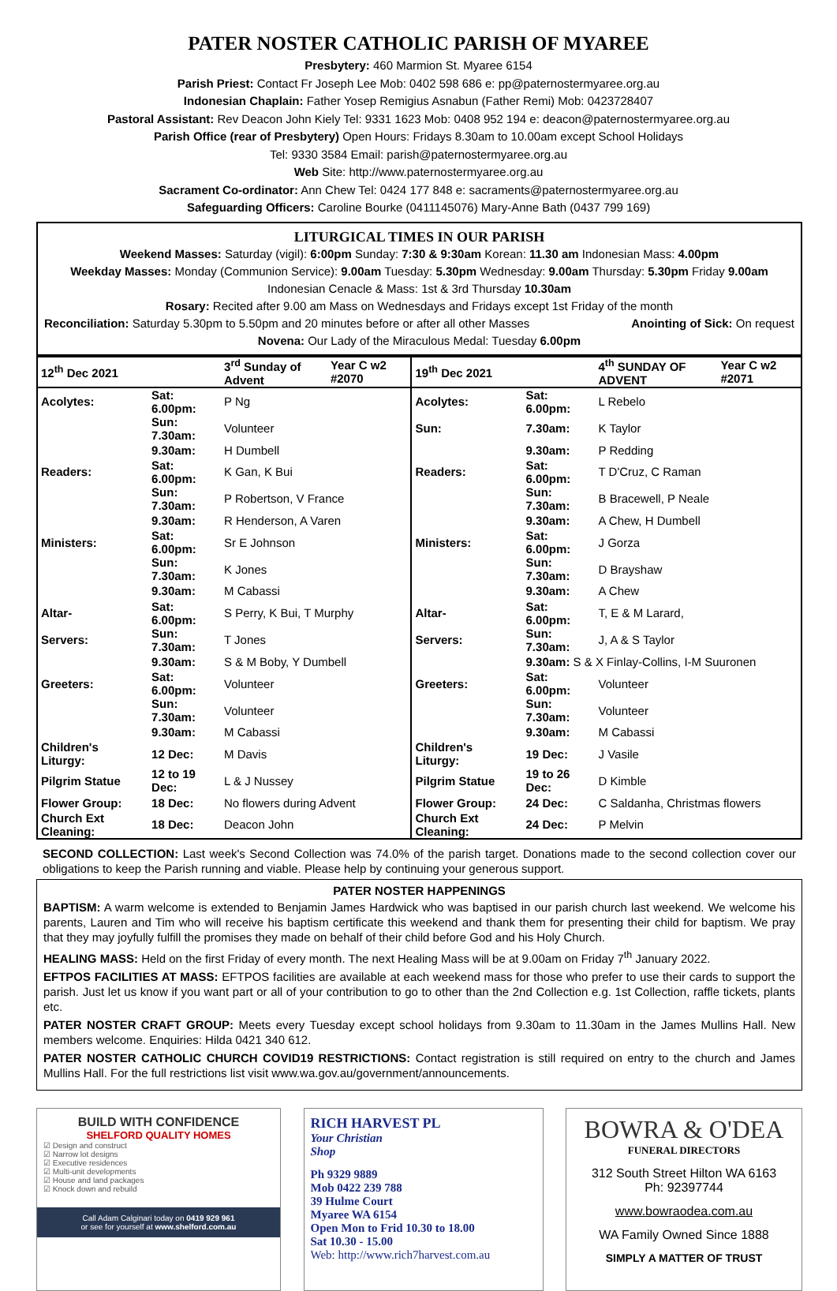PATER NOSTER CATHOLIC PARISH OF MYAREE
Presbytery: 460 Marmion St. Myaree 6154
Parish Priest: Contact Fr Joseph Lee Mob: 0402 598 686 e: pp@paternostermyaree.org.au
Indonesian Chaplain: Father Yosep Remigius Asnabun (Father Remi) Mob: 0423728407
Pastoral Assistant: Rev Deacon John Kiely Tel: 9331 1623 Mob: 0408 952 194 e: deacon@paternostermyaree.org.au
Parish Office (rear of Presbytery) Open Hours: Fridays 8.30am to 10.00am except School Holidays
Tel: 9330 3584 Email: parish@paternostermyaree.org.au
Web Site: http://www.paternostermyaree.org.au
Sacrament Co-ordinator: Ann Chew Tel: 0424 177 848 e: sacraments@paternostermyaree.org.au
Safeguarding Officers: Caroline Bourke (0411145076) Mary-Anne Bath (0437 799 169)
LITURGICAL TIMES IN OUR PARISH
Weekend Masses: Saturday (vigil): 6:00pm Sunday: 7:30 & 9:30am Korean: 11.30 am Indonesian Mass: 4.00pm
Weekday Masses: Monday (Communion Service): 9.00am Tuesday: 5.30pm Wednesday: 9.00am Thursday: 5.30pm Friday 9.00am
Indonesian Cenacle & Mass: 1st & 3rd Thursday 10.30am
Rosary: Recited after 9.00 am Mass on Wednesdays and Fridays except 1st Friday of the month
Reconciliation: Saturday 5.30pm to 5.50pm and 20 minutes before or after all other Masses Anointing of Sick: On request
Novena: Our Lady of the Miraculous Medal: Tuesday 6.00pm
| 12<sup>th</sup> Dec 2021 | | 3<sup>rd</sup> Sunday of Advent | Year C w2 #2070 | 19<sup>th</sup> Dec 2021 | | 4<sup>th</sup> SUNDAY OF ADVENT | Year C w2 #2071 |
| Acolytes: | Sat: 6.00pm: | P Ng | | Acolytes: | Sat: 6.00pm: | L Rebelo | |
| | Sun: 7.30am: | Volunteer | | Sun: | 7.30am: | K Taylor | |
| | 9.30am: | H Dumbell | | | 9.30am: | P Redding | |
| Readers: | Sat: 6.00pm: | K Gan, K Bui | | Readers: | Sat: 6.00pm: | T D'Cruz, C Raman | |
| | Sun: 7.30am: | P Robertson, V France | | | Sun: 7.30am: | B Bracewell, P Neale | |
| | 9.30am: | R Henderson, A Varen | | | 9.30am: | A Chew, H Dumbell | |
| Ministers: | Sat: 6.00pm: | Sr E Johnson | | Ministers: | Sat: 6.00pm: | J Gorza | |
| | Sun: 7.30am: | K Jones | | | Sun: 7.30am: | D Brayshaw | |
| | 9.30am: | M Cabassi | | | 9.30am: | A Chew | |
| Altar- | Sat: 6.00pm: | S Perry, K Bui, T Murphy | | Altar- | Sat: 6.00pm: | T, E & M Larard, | |
| Servers: | Sun: 7.30am: | T Jones | | Servers: | Sun: 7.30am: | J, A & S Taylor | |
| | 9.30am: | S & M Boby, Y Dumbell | | | 9.30am: S & X Finlay-Collins, I-M Suuronen | | |
| Greeters: | Sat: 6.00pm: | Volunteer | | Greeters: | Sat: 6.00pm: | Volunteer | |
| | Sun: 7.30am: | Volunteer | | | Sun: 7.30am: | Volunteer | |
| | 9.30am: | M Cabassi | | | 9.30am: | M Cabassi | |
| Children's Liturgy: | 12 Dec: | M Davis | | Children's Liturgy: | 19 Dec: | J Vasile | |
| Pilgrim Statue | 12 to 19 Dec: | L & J Nussey | | Pilgrim Statue | 19 to 26 Dec: | D Kimble | |
| Flower Group: | 18 Dec: | No flowers during Advent | | Flower Group: | 24 Dec: | C Saldanha, Christmas flowers | |
| Church Ext Cleaning: | 18 Dec: | Deacon John | | Church Ext Cleaning: | 24 Dec: | P Melvin | |
SECOND COLLECTION: Last week's Second Collection was 74.0% of the parish target. Donations made to the second collection cover our obligations to keep the Parish running and viable. Please help by continuing your generous support.
PATER NOSTER HAPPENINGS
BAPTISM: A warm welcome is extended to Benjamin James Hardwick who was baptised in our parish church last weekend. We welcome his parents, Lauren and Tim who will receive his baptism certificate this weekend and thank them for presenting their child for baptism. We pray that they may joyfully fulfill the promises they made on behalf of their child before God and his Holy Church.
HEALING MASS: Held on the first Friday of every month. The next Healing Mass will be at 9.00am on Friday 7<sup>th</sup> January 2022.
EFTPOS FACILITIES AT MASS: EFTPOS facilities are available at each weekend mass for those who prefer to use their cards to support the parish. Just let us know if you want part or all of your contribution to go to other than the 2nd Collection e.g. 1st Collection, raffle tickets, plants etc.
PATER NOSTER CRAFT GROUP: Meets every Tuesday except school holidays from 9.30am to 11.30am in the James Mullins Hall. New members welcome. Enquiries: Hilda 0421 340 612.
PATER NOSTER CATHOLIC CHURCH COVID19 RESTRICTIONS: Contact registration is still required on entry to the church and James Mullins Hall. For the full restrictions list visit www.wa.gov.au/government/announcements.
BUILD WITH CONFIDENCE
SHELFORD QUALITY HOMES
☑ Design and construct
☑ Narrow lot designs
☑ Executive residences
☑ Multi-unit developments
☑ House and land packages
☑ Knock down and rebuild
Call Adam Calginari today on 0419 929 961
or see for yourself at www.shelford.com.au
RICH HARVEST PL
Your Christian
Shop
Ph 9329 9889
Mob 0422 239 788
39 Hulme Court
Myaree WA 6154
Open Mon to Frid 10.30 to 18.00
Sat 10.30 - 15.00
Web: http://www.rich7harvest.com.au
BOWRA & O'DEA
FUNERAL DIRECTORS
312 South Street Hilton WA 6163
Ph: 92397744
www.bowraodea.com.au
WA Family Owned Since 1888
SIMPLY A MATTER OF TRUST